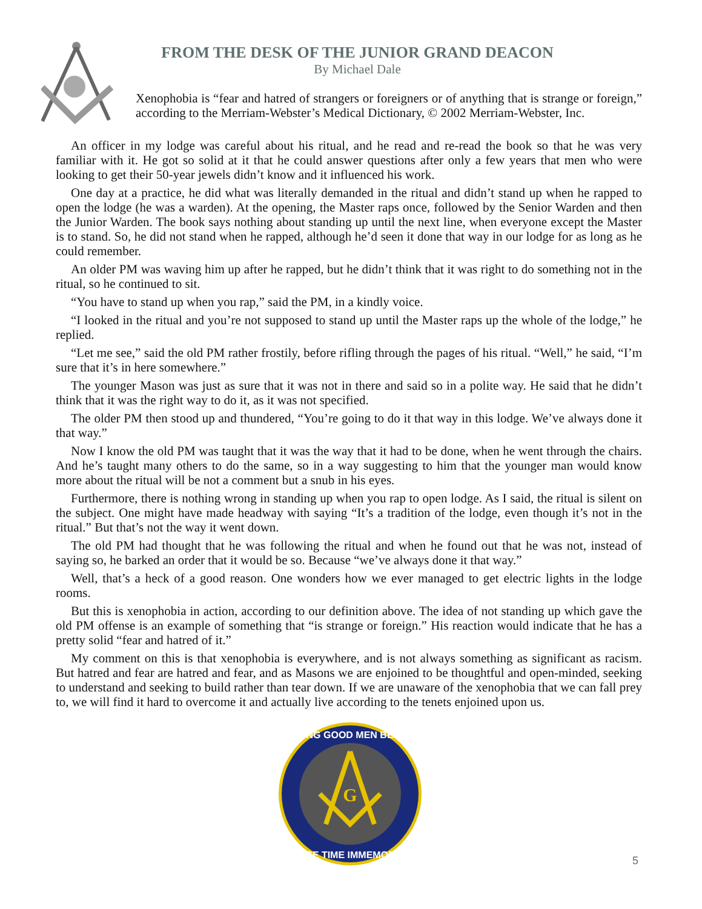FROM THE DESK OF THE JUNIOR GRAND DEACON
By Michael Dale
Xenophobia is “fear and hatred of strangers or foreigners or of anything that is strange or foreign,” according to the Merriam-Webster’s Medical Dictionary, © 2002 Merriam-Webster, Inc.
An officer in my lodge was careful about his ritual, and he read and re-read the book so that he was very familiar with it. He got so solid at it that he could answer questions after only a few years that men who were looking to get their 50-year jewels didn’t know and it influenced his work.
One day at a practice, he did what was literally demanded in the ritual and didn’t stand up when he rapped to open the lodge (he was a warden). At the opening, the Master raps once, followed by the Senior Warden and then the Junior Warden. The book says nothing about standing up until the next line, when everyone except the Master is to stand. So, he did not stand when he rapped, although he’d seen it done that way in our lodge for as long as he could remember.
An older PM was waving him up after he rapped, but he didn’t think that it was right to do something not in the ritual, so he continued to sit.
“You have to stand up when you rap,” said the PM, in a kindly voice.
“I looked in the ritual and you’re not supposed to stand up until the Master raps up the whole of the lodge,” he replied.
“Let me see,” said the old PM rather frostily, before rifling through the pages of his ritual. “Well,” he said, “I’m sure that it’s in here somewhere.”
The younger Mason was just as sure that it was not in there and said so in a polite way. He said that he didn’t think that it was the right way to do it, as it was not specified.
The older PM then stood up and thundered, “You’re going to do it that way in this lodge. We’ve always done it that way.”
Now I know the old PM was taught that it was the way that it had to be done, when he went through the chairs. And he’s taught many others to do the same, so in a way suggesting to him that the younger man would know more about the ritual will be not a comment but a snub in his eyes.
Furthermore, there is nothing wrong in standing up when you rap to open lodge. As I said, the ritual is silent on the subject. One might have made headway with saying “It’s a tradition of the lodge, even though it’s not in the ritual.” But that’s not the way it went down.
The old PM had thought that he was following the ritual and when he found out that he was not, instead of saying so, he barked an order that it would be so. Because “we’ve always done it that way.”
Well, that’s a heck of a good reason. One wonders how we ever managed to get electric lights in the lodge rooms.
But this is xenophobia in action, according to our definition above. The idea of not standing up which gave the old PM offense is an example of something that “is strange or foreign.” His reaction would indicate that he has a pretty solid “fear and hatred of it.”
My comment on this is that xenophobia is everywhere, and is not always something as significant as racism. But hatred and fear are hatred and fear, and as Masons we are enjoined to be thoughtful and open-minded, seeking to understand and seeking to build rather than tear down. If we are unaware of the xenophobia that we can fall prey to, we will find it hard to overcome it and actually live according to the tenets enjoined upon us.
G
MAKING GOOD MEN BETTER
SINCE TIME IMMEMORIAL
5